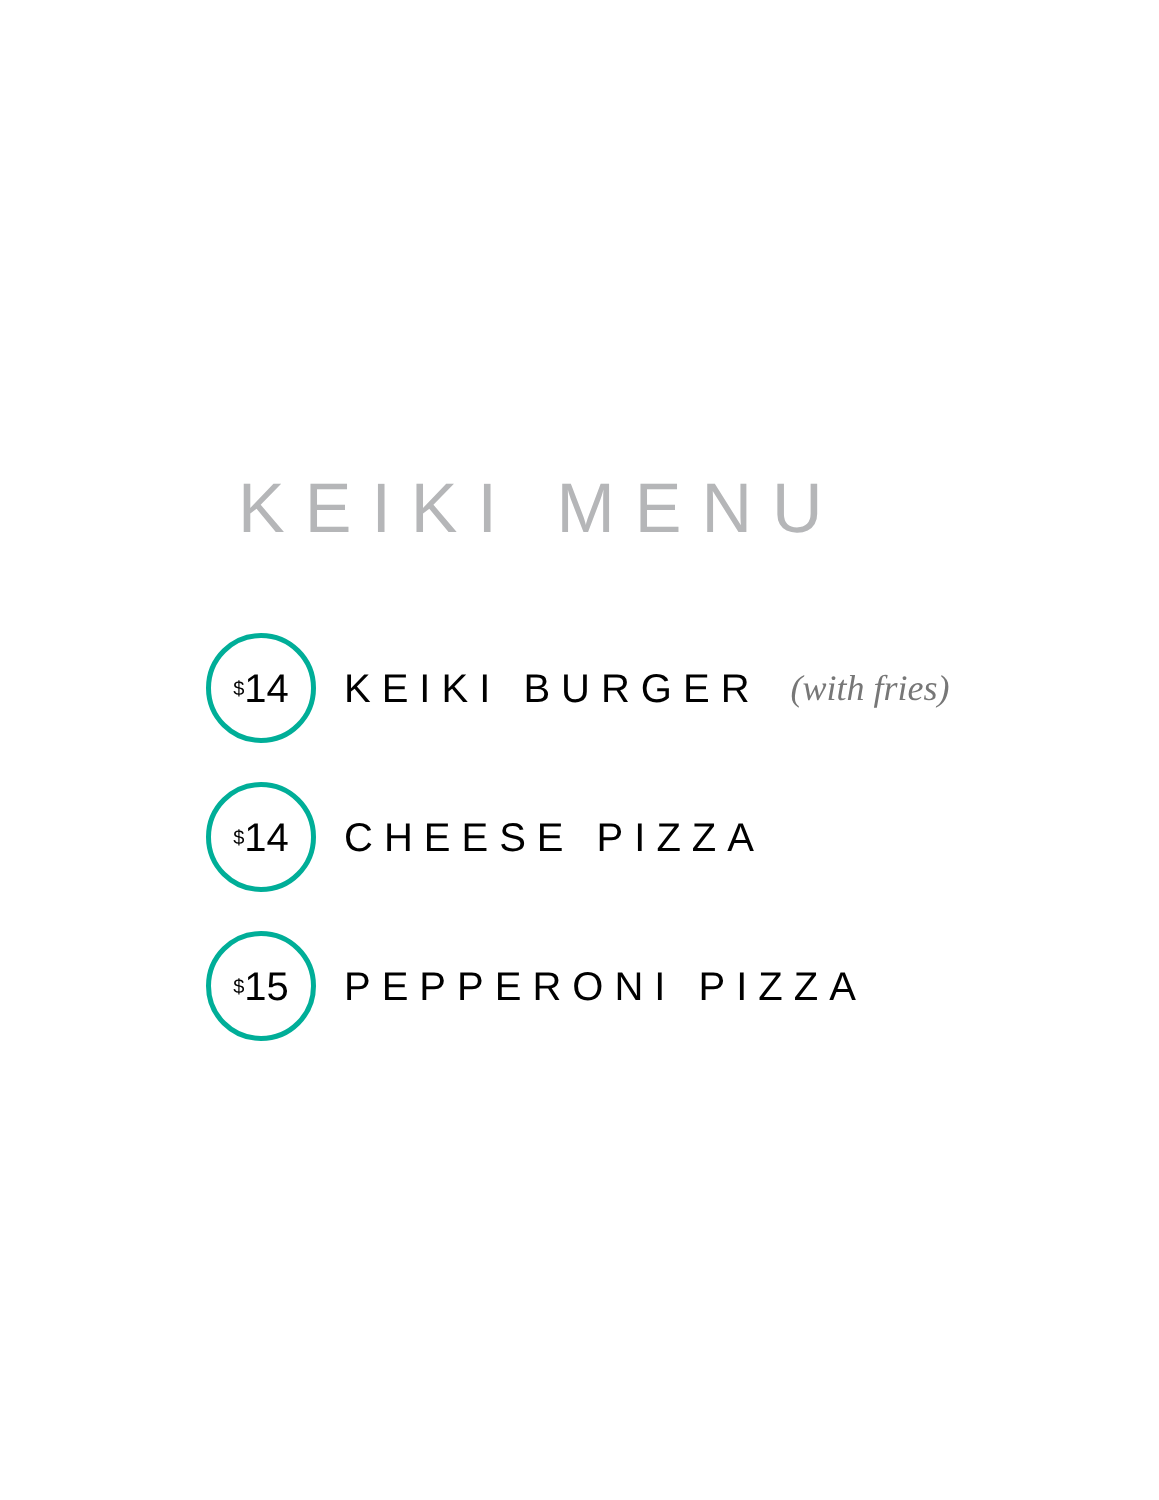KEIKI MENU
<sup>$</sup>14
KEIKI BURGER (with fries)
<sup>$</sup>14
CHEESE PIZZA
<sup>$</sup>15
PEPPERONI PIZZA